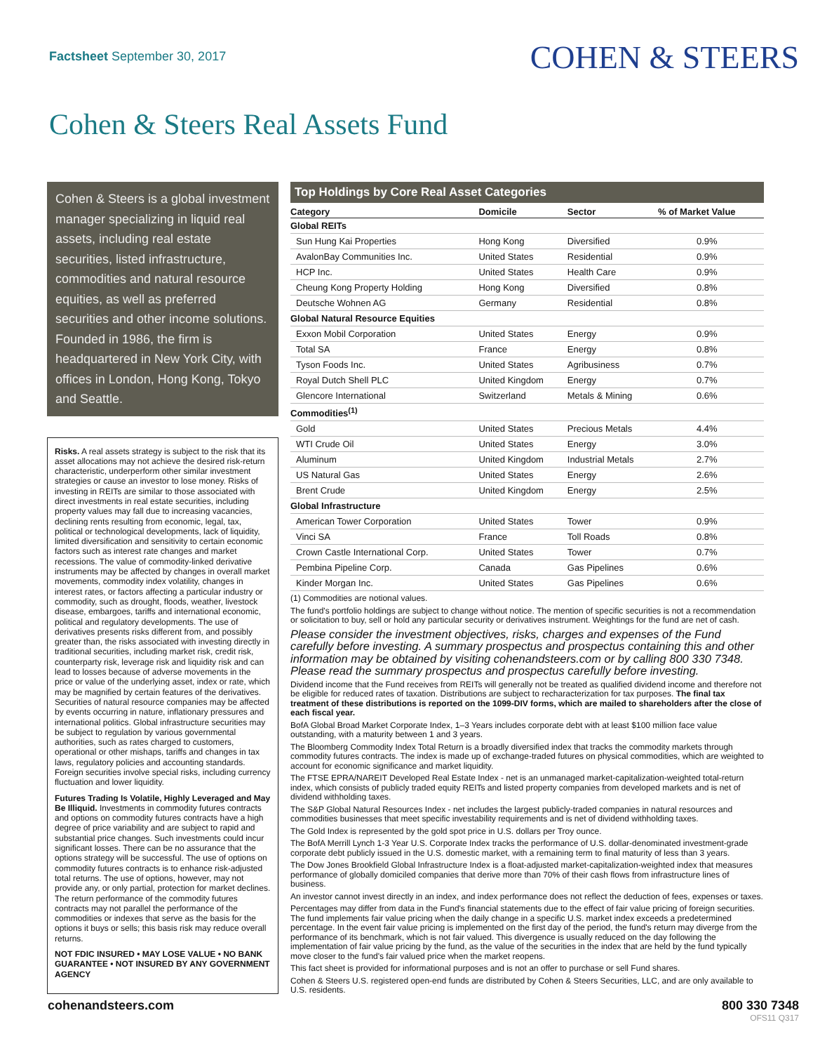Factsheet September 30, 2017
COHEN & STEERS
Cohen & Steers Real Assets Fund
Cohen & Steers is a global investment manager specializing in liquid real assets, including real estate securities, listed infrastructure, commodities and natural resource equities, as well as preferred securities and other income solutions. Founded in 1986, the firm is headquartered in New York City, with offices in London, Hong Kong, Tokyo and Seattle.
Risks. A real assets strategy is subject to the risk that its asset allocations may not achieve the desired risk-return characteristic, underperform other similar investment strategies or cause an investor to lose money. Risks of investing in REITs are similar to those associated with direct investments in real estate securities, including property values may fall due to increasing vacancies, declining rents resulting from economic, legal, tax, political or technological developments, lack of liquidity, limited diversification and sensitivity to certain economic factors such as interest rate changes and market recessions. The value of commodity-linked derivative instruments may be affected by changes in overall market movements, commodity index volatility, changes in interest rates, or factors affecting a particular industry or commodity, such as drought, floods, weather, livestock disease, embargoes, tariffs and international economic, political and regulatory developments. The use of derivatives presents risks different from, and possibly greater than, the risks associated with investing directly in traditional securities, including market risk, credit risk, counterparty risk, leverage risk and liquidity risk and can lead to losses because of adverse movements in the price or value of the underlying asset, index or rate, which may be magnified by certain features of the derivatives. Securities of natural resource companies may be affected by events occurring in nature, inflationary pressures and international politics. Global infrastructure securities may be subject to regulation by various governmental authorities, such as rates charged to customers, operational or other mishaps, tariffs and changes in tax laws, regulatory policies and accounting standards. Foreign securities involve special risks, including currency fluctuation and lower liquidity.
Futures Trading Is Volatile, Highly Leveraged and May Be Illiquid. Investments in commodity futures contracts and options on commodity futures contracts have a high degree of price variability and are subject to rapid and substantial price changes. Such investments could incur significant losses. There can be no assurance that the options strategy will be successful. The use of options on commodity futures contracts is to enhance risk-adjusted total returns. The use of options, however, may not provide any, or only partial, protection for market declines. The return performance of the commodity futures contracts may not parallel the performance of the commodities or indexes that serve as the basis for the options it buys or sells; this basis risk may reduce overall returns.
NOT FDIC INSURED • MAY LOSE VALUE • NO BANK GUARANTEE • NOT INSURED BY ANY GOVERNMENT AGENCY
Top Holdings by Core Real Asset Categories
| Category | Domicile | Sector | % of Market Value |
| --- | --- | --- | --- |
| Global REITs | | | |
| Sun Hung Kai Properties | Hong Kong | Diversified | 0.9% |
| AvalonBay Communities Inc. | United States | Residential | 0.9% |
| HCP Inc. | United States | Health Care | 0.9% |
| Cheung Kong Property Holding | Hong Kong | Diversified | 0.8% |
| Deutsche Wohnen AG | Germany | Residential | 0.8% |
| Global Natural Resource Equities | | | |
| Exxon Mobil Corporation | United States | Energy | 0.9% |
| Total SA | France | Energy | 0.8% |
| Tyson Foods Inc. | United States | Agribusiness | 0.7% |
| Royal Dutch Shell PLC | United Kingdom | Energy | 0.7% |
| Glencore International | Switzerland | Metals & Mining | 0.6% |
| Commodities<sup>(1)</sup> | | | |
| Gold | United States | Precious Metals | 4.4% |
| WTI Crude Oil | United States | Energy | 3.0% |
| Aluminum | United Kingdom | Industrial Metals | 2.7% |
| US Natural Gas | United States | Energy | 2.6% |
| Brent Crude | United Kingdom | Energy | 2.5% |
| Global Infrastructure | | | |
| American Tower Corporation | United States | Tower | 0.9% |
| Vinci SA | France | Toll Roads | 0.8% |
| Crown Castle International Corp. | United States | Tower | 0.7% |
| Pembina Pipeline Corp. | Canada | Gas Pipelines | 0.6% |
| Kinder Morgan Inc. | United States | Gas Pipelines | 0.6% |
(1) Commodities are notional values.
The fund's portfolio holdings are subject to change without notice. The mention of specific securities is not a recommendation or solicitation to buy, sell or hold any particular security or derivatives instrument. Weightings for the fund are net of cash.
Please consider the investment objectives, risks, charges and expenses of the Fund carefully before investing. A summary prospectus and prospectus containing this and other information may be obtained by visiting cohenandsteers.com or by calling 800 330 7348. Please read the summary prospectus and prospectus carefully before investing.
Dividend income that the Fund receives from REITs will generally not be treated as qualified dividend income and therefore not be eligible for reduced rates of taxation. Distributions are subject to recharacterization for tax purposes. The final tax treatment of these distributions is reported on the 1099-DIV forms, which are mailed to shareholders after the close of each fiscal year.
BofA Global Broad Market Corporate Index, 1–3 Years includes corporate debt with at least $100 million face value outstanding, with a maturity between 1 and 3 years.
The Bloomberg Commodity Index Total Return is a broadly diversified index that tracks the commodity markets through commodity futures contracts. The index is made up of exchange-traded futures on physical commodities, which are weighted to account for economic significance and market liquidity.
The FTSE EPRA/NAREIT Developed Real Estate Index - net is an unmanaged market-capitalization-weighted total-return index, which consists of publicly traded equity REITs and listed property companies from developed markets and is net of dividend withholding taxes.
The S&P Global Natural Resources Index - net includes the largest publicly-traded companies in natural resources and commodities businesses that meet specific investability requirements and is net of dividend withholding taxes.
The Gold Index is represented by the gold spot price in U.S. dollars per Troy ounce.
The BofA Merrill Lynch 1-3 Year U.S. Corporate Index tracks the performance of U.S. dollar-denominated investment-grade corporate debt publicly issued in the U.S. domestic market, with a remaining term to final maturity of less than 3 years.
The Dow Jones Brookfield Global Infrastructure Index is a float-adjusted market-capitalization-weighted index that measures performance of globally domiciled companies that derive more than 70% of their cash flows from infrastructure lines of business.
An investor cannot invest directly in an index, and index performance does not reflect the deduction of fees, expenses or taxes.
Percentages may differ from data in the Fund's financial statements due to the effect of fair value pricing of foreign securities. The fund implements fair value pricing when the daily change in a specific U.S. market index exceeds a predetermined percentage. In the event fair value pricing is implemented on the first day of the period, the fund's return may diverge from the performance of its benchmark, which is not fair valued. This divergence is usually reduced on the day following the implementation of fair value pricing by the fund, as the value of the securities in the index that are held by the fund typically move closer to the fund's fair valued price when the market reopens.
This fact sheet is provided for informational purposes and is not an offer to purchase or sell Fund shares.
Cohen & Steers U.S. registered open-end funds are distributed by Cohen & Steers Securities, LLC, and are only available to U.S. residents.
cohenandsteers.com 800 330 7348
OFS11 Q317